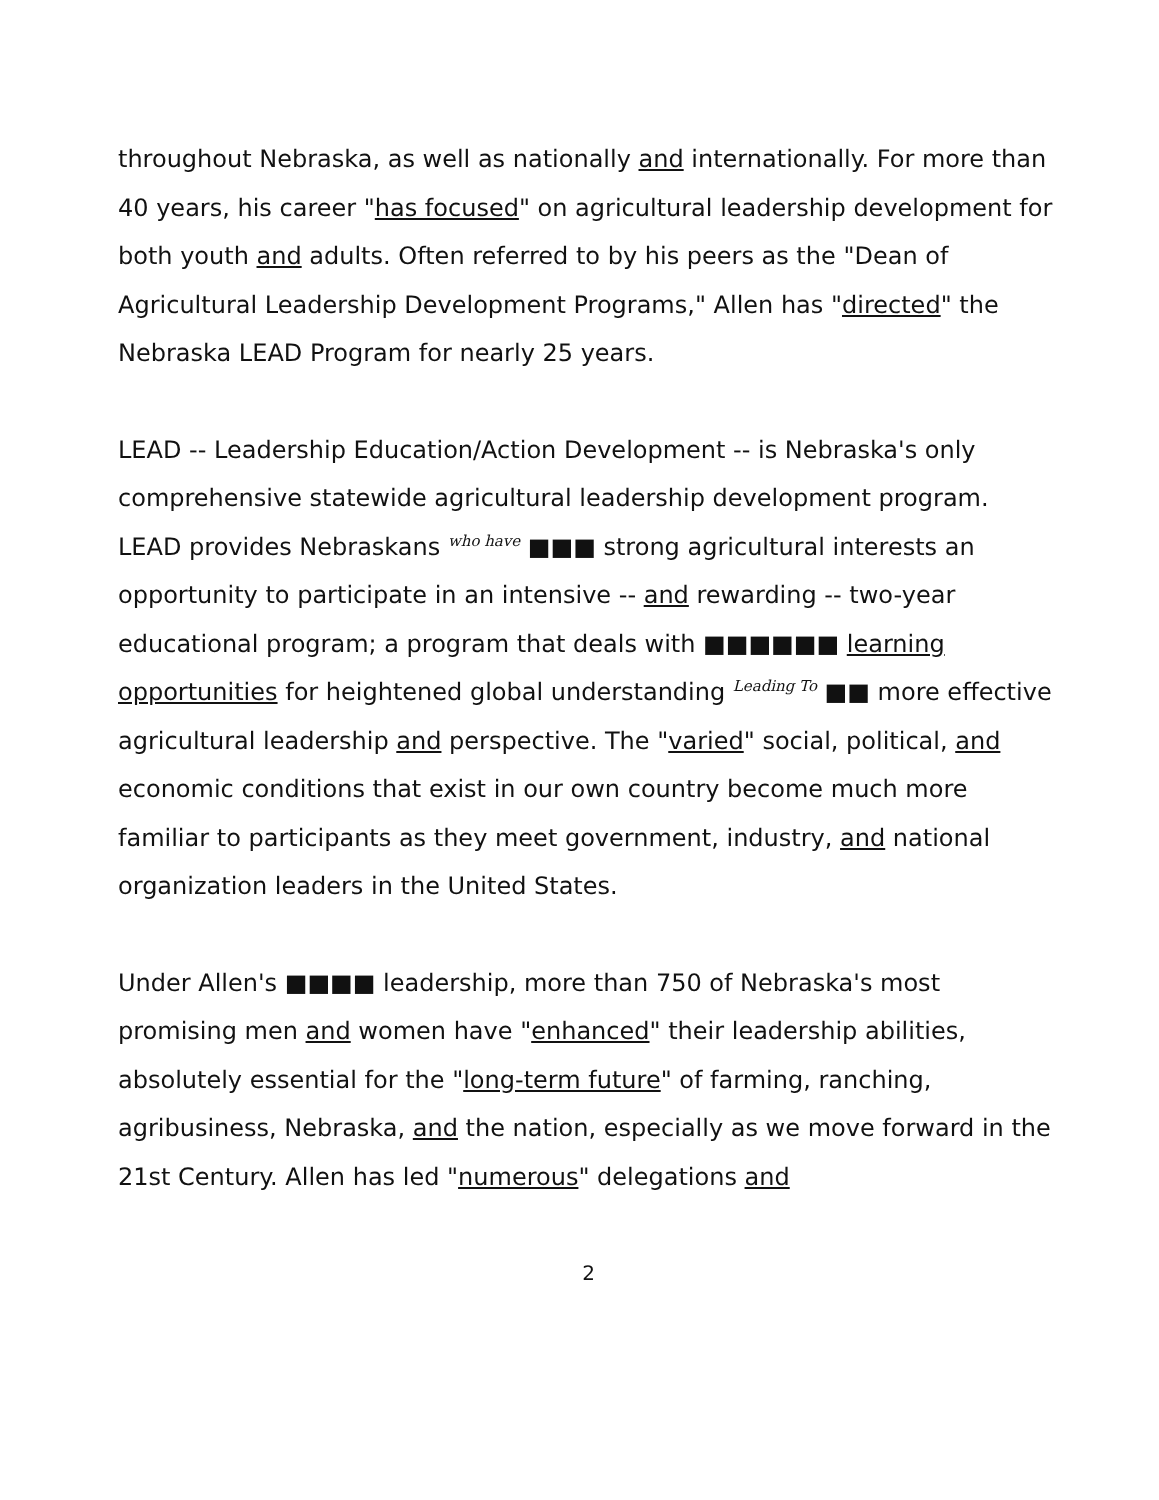throughout Nebraska, as well as nationally and internationally. For more than 40 years, his career "has focused" on agricultural leadership development for both youth and adults. Often referred to by his peers as the "Dean of Agricultural Leadership Development Programs," Allen has "directed" the Nebraska LEAD Program for nearly 25 years.
LEAD -- Leadership Education/Action Development -- is Nebraska's only comprehensive statewide agricultural leadership development program. LEAD provides Nebraskans who have ■■■ strong agricultural interests an opportunity to participate in an intensive -- and rewarding -- two-year educational program; a program that deals with ■■■■■■ learning opportunities for heightened global understanding Leading To ■■ more effective agricultural leadership and perspective. The "varied" social, political, and economic conditions that exist in our own country become much more familiar to participants as they meet government, industry, and national organization leaders in the United States.
Under Allen's ■■■■ leadership, more than 750 of Nebraska's most promising men and women have "enhanced" their leadership abilities, absolutely essential for the "long-term future" of farming, ranching, agribusiness, Nebraska, and the nation, especially as we move forward in the 21st Century. Allen has led "numerous" delegations and
2